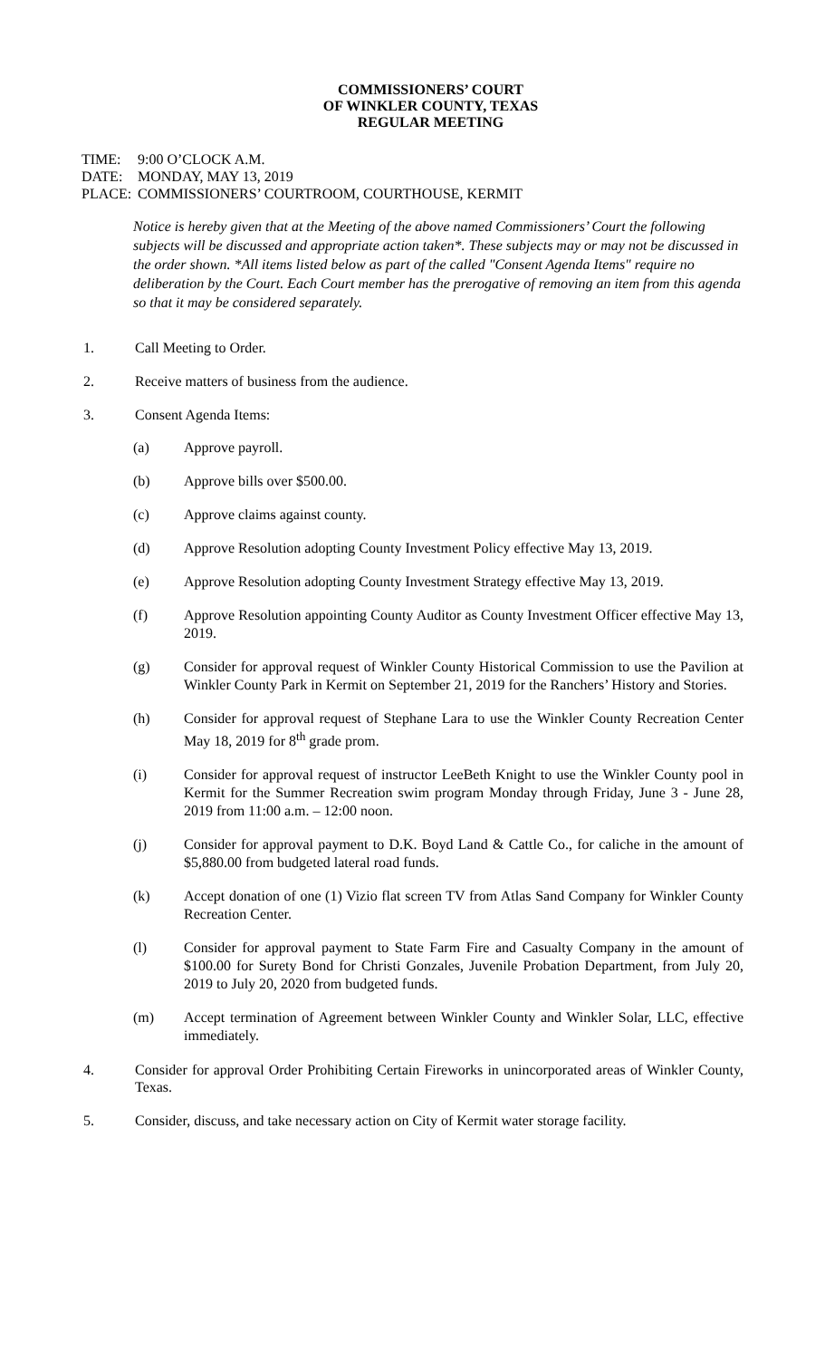COMMISSIONERS’ COURT
OF WINKLER COUNTY, TEXAS
REGULAR MEETING
TIME: 9:00 O’CLOCK A.M.
DATE: MONDAY, MAY 13, 2019
PLACE: COMMISSIONERS’ COURTROOM, COURTHOUSE, KERMIT
Notice is hereby given that at the Meeting of the above named Commissioners’ Court the following subjects will be discussed and appropriate action taken*. These subjects may or may not be discussed in the order shown. *All items listed below as part of the called "Consent Agenda Items" require no deliberation by the Court. Each Court member has the prerogative of removing an item from this agenda so that it may be considered separately.
1. Call Meeting to Order.
2. Receive matters of business from the audience.
3. Consent Agenda Items:
(a) Approve payroll.
(b) Approve bills over $500.00.
(c) Approve claims against county.
(d) Approve Resolution adopting County Investment Policy effective May 13, 2019.
(e) Approve Resolution adopting County Investment Strategy effective May 13, 2019.
(f) Approve Resolution appointing County Auditor as County Investment Officer effective May 13, 2019.
(g) Consider for approval request of Winkler County Historical Commission to use the Pavilion at Winkler County Park in Kermit on September 21, 2019 for the Ranchers’ History and Stories.
(h) Consider for approval request of Stephane Lara to use the Winkler County Recreation Center May 18, 2019 for 8<sup>th</sup> grade prom.
(i) Consider for approval request of instructor LeeBeth Knight to use the Winkler County pool in Kermit for the Summer Recreation swim program Monday through Friday, June 3 - June 28, 2019 from 11:00 a.m. – 12:00 noon.
(j) Consider for approval payment to D.K. Boyd Land & Cattle Co., for caliche in the amount of $5,880.00 from budgeted lateral road funds.
(k) Accept donation of one (1) Vizio flat screen TV from Atlas Sand Company for Winkler County Recreation Center.
(l) Consider for approval payment to State Farm Fire and Casualty Company in the amount of $100.00 for Surety Bond for Christi Gonzales, Juvenile Probation Department, from July 20, 2019 to July 20, 2020 from budgeted funds.
(m) Accept termination of Agreement between Winkler County and Winkler Solar, LLC, effective immediately.
4. Consider for approval Order Prohibiting Certain Fireworks in unincorporated areas of Winkler County, Texas.
5. Consider, discuss, and take necessary action on City of Kermit water storage facility.